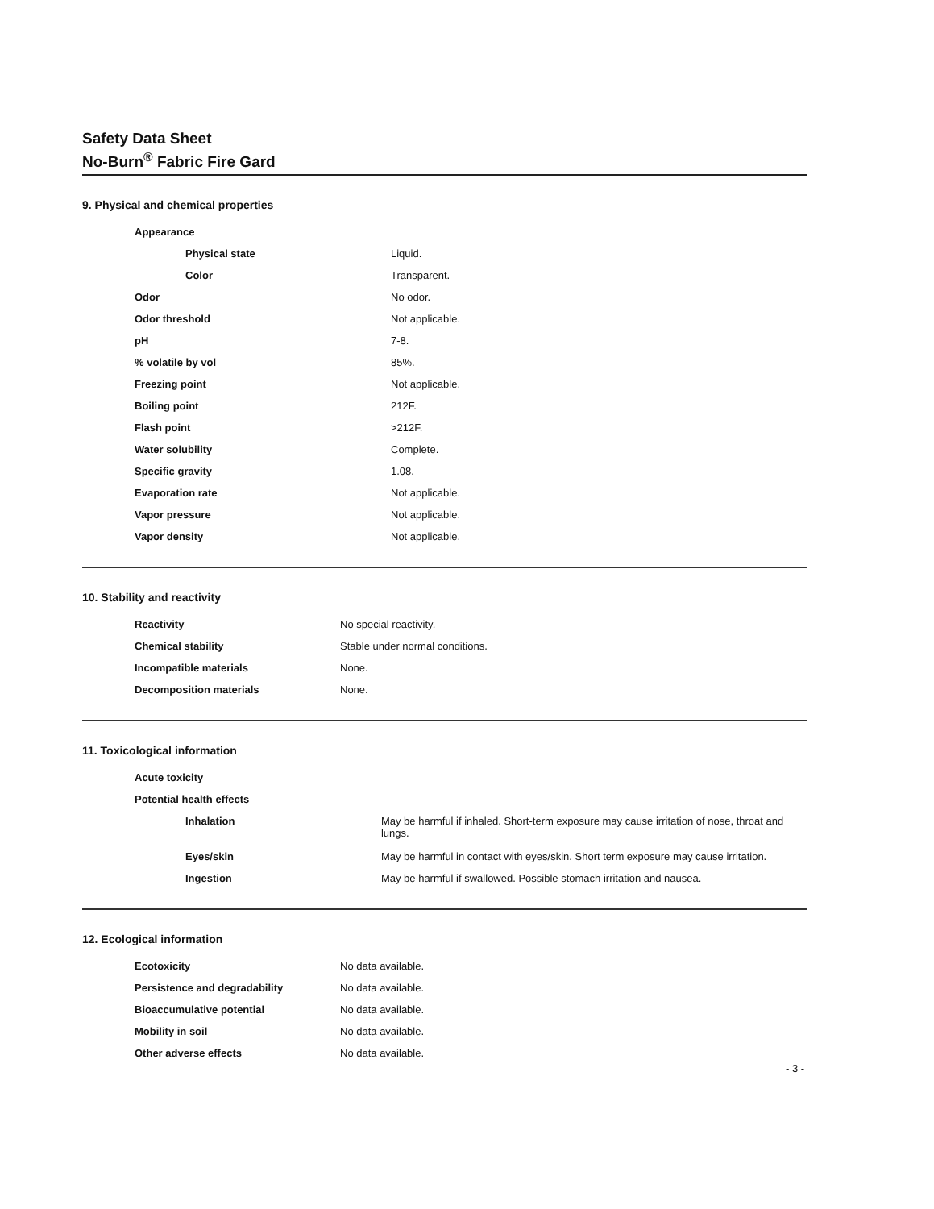Safety Data Sheet
No-Burn<sup>®</sup> Fabric Fire Gard
9. Physical and chemical properties
| Appearance | |
| Physical state | Liquid. |
| Color | Transparent. |
| Odor | No odor. |
| Odor threshold | Not applicable. |
| pH | 7-8. |
| % volatile by vol | 85%. |
| Freezing point | Not applicable. |
| Boiling point | 212F. |
| Flash point | >212F. |
| Water solubility | Complete. |
| Specific gravity | 1.08. |
| Evaporation rate | Not applicable. |
| Vapor pressure | Not applicable. |
| Vapor density | Not applicable. |
10. Stability and reactivity
| Reactivity | No special reactivity. |
| Chemical stability | Stable under normal conditions. |
| Incompatible materials | None. |
| Decomposition materials | None. |
11. Toxicological information
| Acute toxicity | |
| Potential health effects | |
| Inhalation | May be harmful if inhaled. Short-term exposure may cause irritation of nose, throat and lungs. |
| Eyes/skin | May be harmful in contact with eyes/skin. Short term exposure may cause irritation. |
| Ingestion | May be harmful if swallowed. Possible stomach irritation and nausea. |
12. Ecological information
| Ecotoxicity | No data available. |
| Persistence and degradability | No data available. |
| Bioaccumulative potential | No data available. |
| Mobility in soil | No data available. |
| Other adverse effects | No data available. |
- 3 -